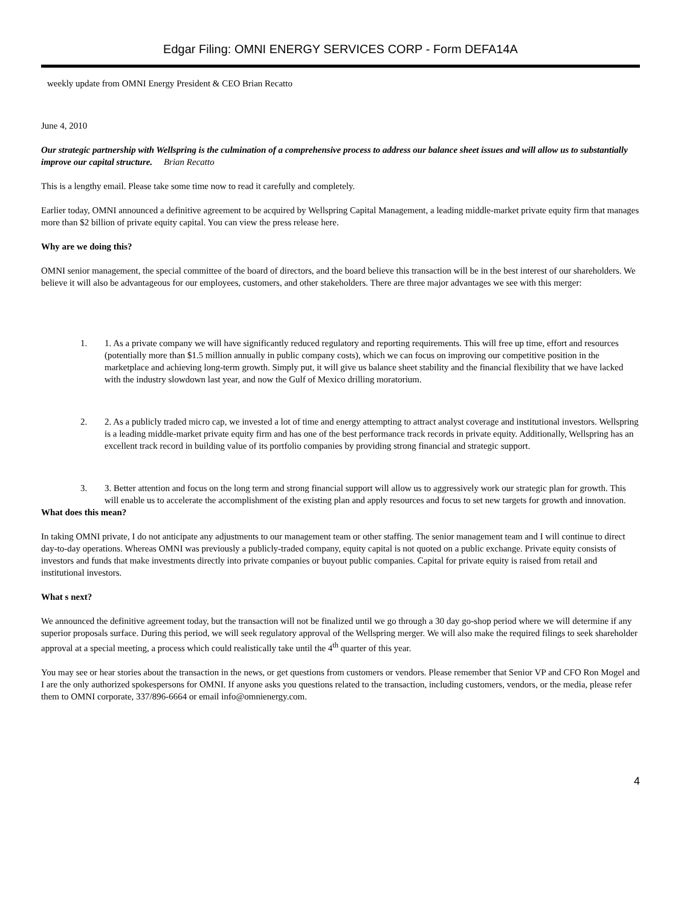Edgar Filing: OMNI ENERGY SERVICES CORP - Form DEFA14A
weekly update from OMNI Energy President & CEO Brian Recatto
June 4, 2010
Our strategic partnership with Wellspring is the culmination of a comprehensive process to address our balance sheet issues and will allow us to substantially improve our capital structure. Brian Recatto
This is a lengthy email. Please take some time now to read it carefully and completely.
Earlier today, OMNI announced a definitive agreement to be acquired by Wellspring Capital Management, a leading middle-market private equity firm that manages more than $2 billion of private equity capital. You can view the press release here.
Why are we doing this?
OMNI senior management, the special committee of the board of directors, and the board believe this transaction will be in the best interest of our shareholders. We believe it will also be advantageous for our employees, customers, and other stakeholders. There are three major advantages we see with this merger:
1. 1. As a private company we will have significantly reduced regulatory and reporting requirements. This will free up time, effort and resources (potentially more than $1.5 million annually in public company costs), which we can focus on improving our competitive position in the marketplace and achieving long-term growth. Simply put, it will give us balance sheet stability and the financial flexibility that we have lacked with the industry slowdown last year, and now the Gulf of Mexico drilling moratorium.
2. 2. As a publicly traded micro cap, we invested a lot of time and energy attempting to attract analyst coverage and institutional investors. Wellspring is a leading middle-market private equity firm and has one of the best performance track records in private equity. Additionally, Wellspring has an excellent track record in building value of its portfolio companies by providing strong financial and strategic support.
3. 3. Better attention and focus on the long term and strong financial support will allow us to aggressively work our strategic plan for growth. This will enable us to accelerate the accomplishment of the existing plan and apply resources and focus to set new targets for growth and innovation.
What does this mean?
In taking OMNI private, I do not anticipate any adjustments to our management team or other staffing. The senior management team and I will continue to direct day-to-day operations. Whereas OMNI was previously a publicly-traded company, equity capital is not quoted on a public exchange. Private equity consists of investors and funds that make investments directly into private companies or buyout public companies. Capital for private equity is raised from retail and institutional investors.
What s next?
We announced the definitive agreement today, but the transaction will not be finalized until we go through a 30 day go-shop period where we will determine if any superior proposals surface. During this period, we will seek regulatory approval of the Wellspring merger. We will also make the required filings to seek shareholder approval at a special meeting, a process which could realistically take until the 4<sup>th</sup> quarter of this year.
You may see or hear stories about the transaction in the news, or get questions from customers or vendors. Please remember that Senior VP and CFO Ron Mogel and I are the only authorized spokespersons for OMNI. If anyone asks you questions related to the transaction, including customers, vendors, or the media, please refer them to OMNI corporate, 337/896-6664 or email info@omnienergy.com.
4